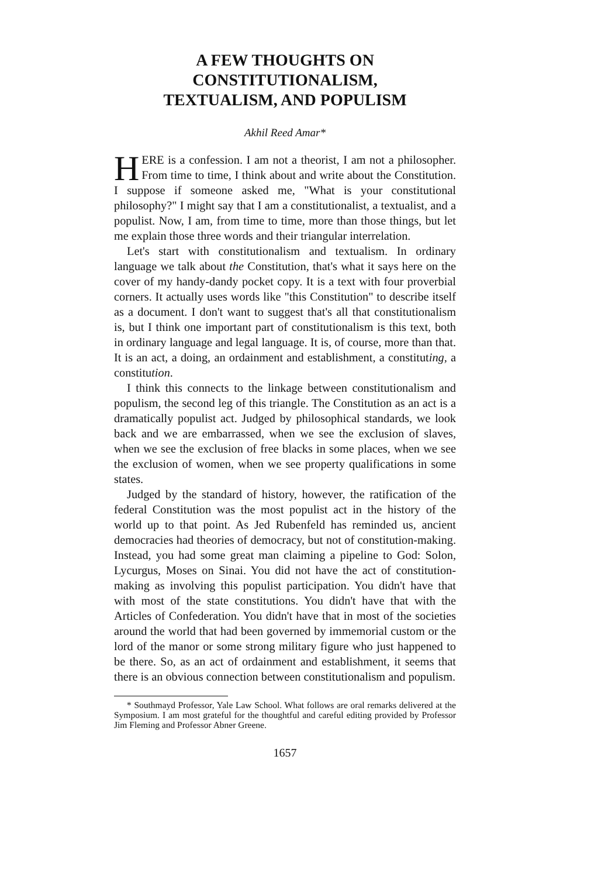A FEW THOUGHTS ON CONSTITUTIONALISM,
TEXTUALISM, AND POPULISM
Akhil Reed Amar*
HERE is a confession. I am not a theorist, I am not a philosopher. From time to time, I think about and write about the Constitution. I suppose if someone asked me, "What is your constitutional philosophy?" I might say that I am a constitutionalist, a textualist, and a populist. Now, I am, from time to time, more than those things, but let me explain those three words and their triangular interrelation.
Let's start with constitutionalism and textualism. In ordinary language we talk about the Constitution, that's what it says here on the cover of my handy-dandy pocket copy. It is a text with four proverbial corners. It actually uses words like "this Constitution" to describe itself as a document. I don't want to suggest that's all that constitutionalism is, but I think one important part of constitutionalism is this text, both in ordinary language and legal language. It is, of course, more than that. It is an act, a doing, an ordainment and establishment, a constituting, a constitution.
I think this connects to the linkage between constitutionalism and populism, the second leg of this triangle. The Constitution as an act is a dramatically populist act. Judged by philosophical standards, we look back and we are embarrassed, when we see the exclusion of slaves, when we see the exclusion of free blacks in some places, when we see the exclusion of women, when we see property qualifications in some states.
Judged by the standard of history, however, the ratification of the federal Constitution was the most populist act in the history of the world up to that point. As Jed Rubenfeld has reminded us, ancient democracies had theories of democracy, but not of constitution-making. Instead, you had some great man claiming a pipeline to God: Solon, Lycurgus, Moses on Sinai. You did not have the act of constitution-making as involving this populist participation. You didn't have that with most of the state constitutions. You didn't have that with the Articles of Confederation. You didn't have that in most of the societies around the world that had been governed by immemorial custom or the lord of the manor or some strong military figure who just happened to be there. So, as an act of ordainment and establishment, it seems that there is an obvious connection between constitutionalism and populism.
* Southmayd Professor, Yale Law School. What follows are oral remarks delivered at the Symposium. I am most grateful for the thoughtful and careful editing provided by Professor Jim Fleming and Professor Abner Greene.
1657